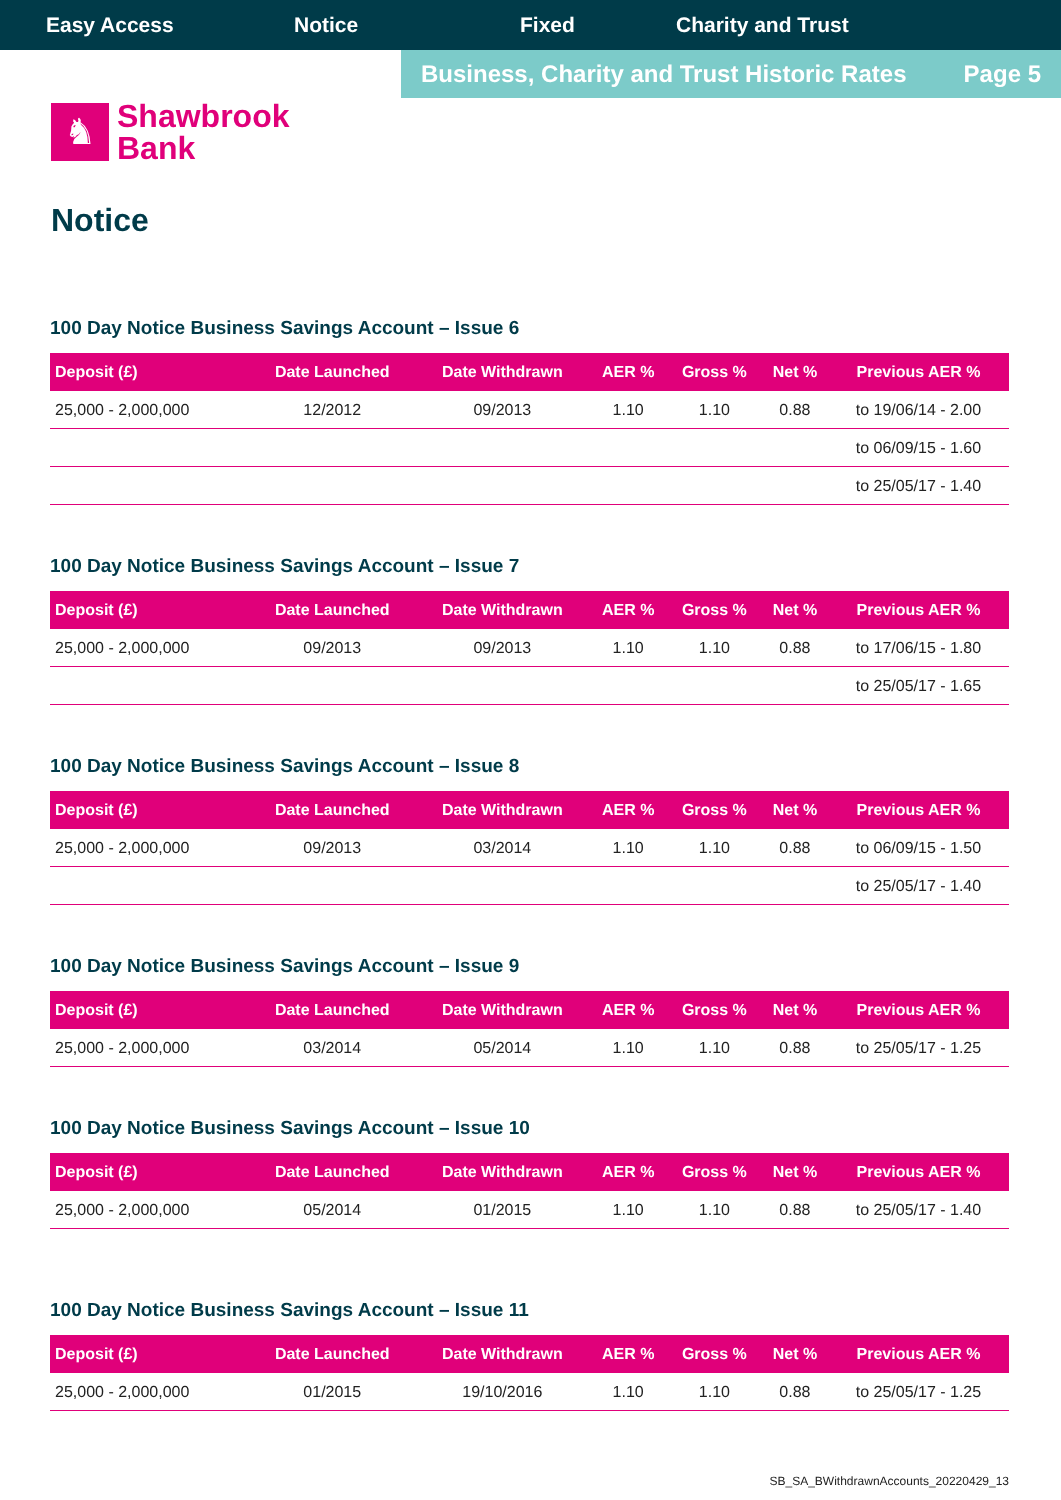Easy Access Notice Fixed Charity and Trust
Business, Charity and Trust Historic Rates Page 5
♞
Shawbrook
Bank
Notice
100 Day Notice Business Savings Account – Issue 6
| Deposit (£) | Date Launched | Date Withdrawn | AER % | Gross % | Net % | Previous AER % |
| --- | --- | --- | --- | --- | --- | --- |
| 25,000 - 2,000,000 | 12/2012 | 09/2013 | 1.10 | 1.10 | 0.88 | to 19/06/14 - 2.00 |
| | | | | | | to 06/09/15 - 1.60 |
| | | | | | | to 25/05/17 - 1.40 |
100 Day Notice Business Savings Account – Issue 7
| Deposit (£) | Date Launched | Date Withdrawn | AER % | Gross % | Net % | Previous AER % |
| --- | --- | --- | --- | --- | --- | --- |
| 25,000 - 2,000,000 | 09/2013 | 09/2013 | 1.10 | 1.10 | 0.88 | to 17/06/15 - 1.80 |
| | | | | | | to 25/05/17 - 1.65 |
100 Day Notice Business Savings Account – Issue 8
| Deposit (£) | Date Launched | Date Withdrawn | AER % | Gross % | Net % | Previous AER % |
| --- | --- | --- | --- | --- | --- | --- |
| 25,000 - 2,000,000 | 09/2013 | 03/2014 | 1.10 | 1.10 | 0.88 | to 06/09/15 - 1.50 |
| | | | | | | to 25/05/17 - 1.40 |
100 Day Notice Business Savings Account – Issue 9
| Deposit (£) | Date Launched | Date Withdrawn | AER % | Gross % | Net % | Previous AER % |
| --- | --- | --- | --- | --- | --- | --- |
| 25,000 - 2,000,000 | 03/2014 | 05/2014 | 1.10 | 1.10 | 0.88 | to 25/05/17 - 1.25 |
100 Day Notice Business Savings Account – Issue 10
| Deposit (£) | Date Launched | Date Withdrawn | AER % | Gross % | Net % | Previous AER % |
| --- | --- | --- | --- | --- | --- | --- |
| 25,000 - 2,000,000 | 05/2014 | 01/2015 | 1.10 | 1.10 | 0.88 | to 25/05/17 - 1.40 |
100 Day Notice Business Savings Account – Issue 11
| Deposit (£) | Date Launched | Date Withdrawn | AER % | Gross % | Net % | Previous AER % |
| --- | --- | --- | --- | --- | --- | --- |
| 25,000 - 2,000,000 | 01/2015 | 19/10/2016 | 1.10 | 1.10 | 0.88 | to 25/05/17 - 1.25 |
SB_SA_BWithdrawnAccounts_20220429_13